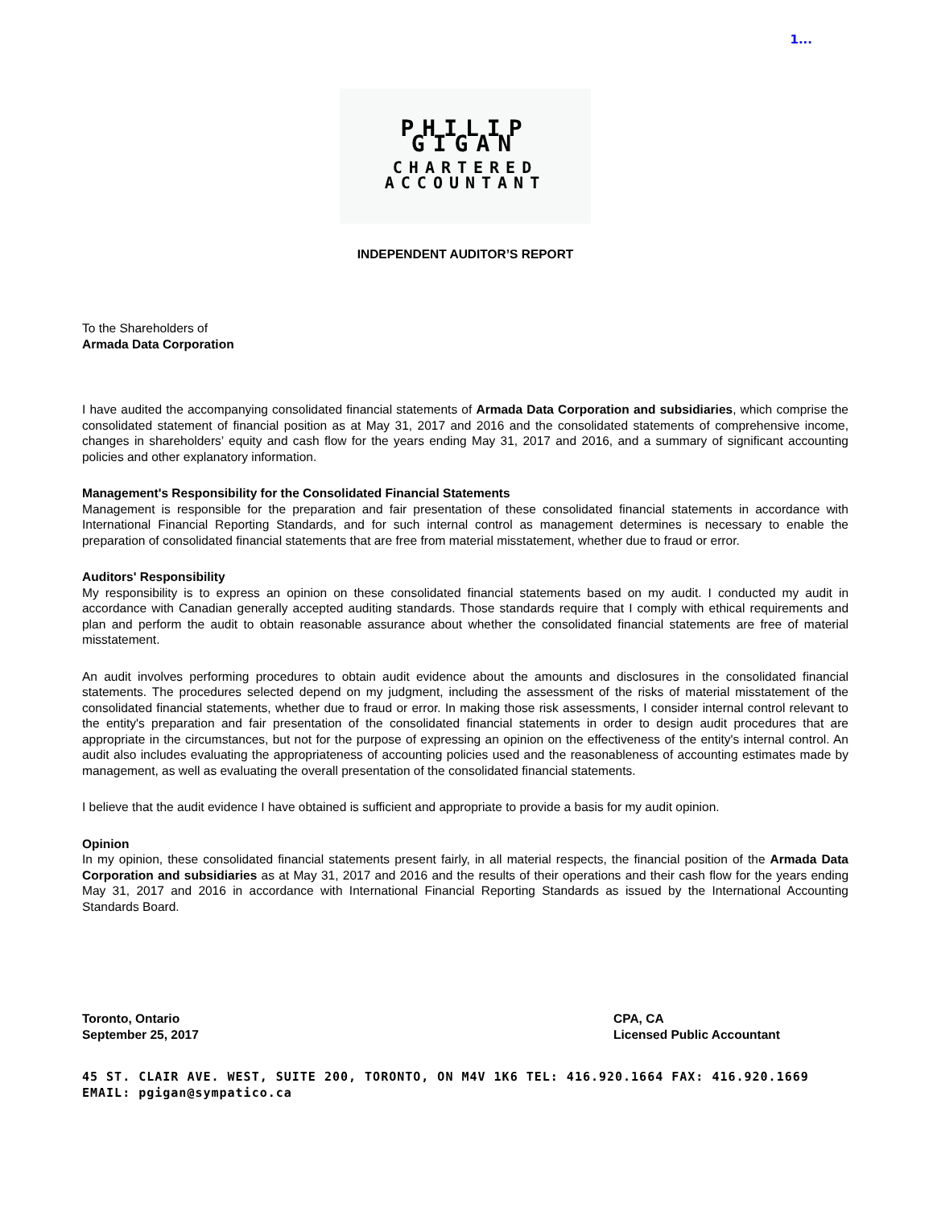1...
PHILIP GIGAN
CHARTERED ACCOUNTANT
INDEPENDENT AUDITOR’S REPORT
To the Shareholders of
Armada Data Corporation
I have audited the accompanying consolidated financial statements of Armada Data Corporation and subsidiaries, which comprise the consolidated statement of financial position as at May 31, 2017 and 2016 and the consolidated statements of comprehensive income, changes in shareholders’ equity and cash flow for the years ending May 31, 2017 and 2016, and a summary of significant accounting policies and other explanatory information.
Management's Responsibility for the Consolidated Financial Statements
Management is responsible for the preparation and fair presentation of these consolidated financial statements in accordance with International Financial Reporting Standards, and for such internal control as management determines is necessary to enable the preparation of consolidated financial statements that are free from material misstatement, whether due to fraud or error.
Auditors' Responsibility
My responsibility is to express an opinion on these consolidated financial statements based on my audit. I conducted my audit in accordance with Canadian generally accepted auditing standards. Those standards require that I comply with ethical requirements and plan and perform the audit to obtain reasonable assurance about whether the consolidated financial statements are free of material misstatement.
An audit involves performing procedures to obtain audit evidence about the amounts and disclosures in the consolidated financial statements. The procedures selected depend on my judgment, including the assessment of the risks of material misstatement of the consolidated financial statements, whether due to fraud or error. In making those risk assessments, I consider internal control relevant to the entity's preparation and fair presentation of the consolidated financial statements in order to design audit procedures that are appropriate in the circumstances, but not for the purpose of expressing an opinion on the effectiveness of the entity's internal control. An audit also includes evaluating the appropriateness of accounting policies used and the reasonableness of accounting estimates made by management, as well as evaluating the overall presentation of the consolidated financial statements.
I believe that the audit evidence I have obtained is sufficient and appropriate to provide a basis for my audit opinion.
Opinion
In my opinion, these consolidated financial statements present fairly, in all material respects, the financial position of the Armada Data Corporation and subsidiaries as at May 31, 2017 and 2016 and the results of their operations and their cash flow for the years ending May 31, 2017 and 2016 in accordance with International Financial Reporting Standards as issued by the International Accounting Standards Board.
Toronto, Ontario
September 25, 2017
CPA, CA
Licensed Public Accountant
45 ST. CLAIR AVE. WEST, SUITE 200, TORONTO, ON M4V 1K6 TEL: 416.920.1664 FAX: 416.920.1669 EMAIL: pgigan@sympatico.ca